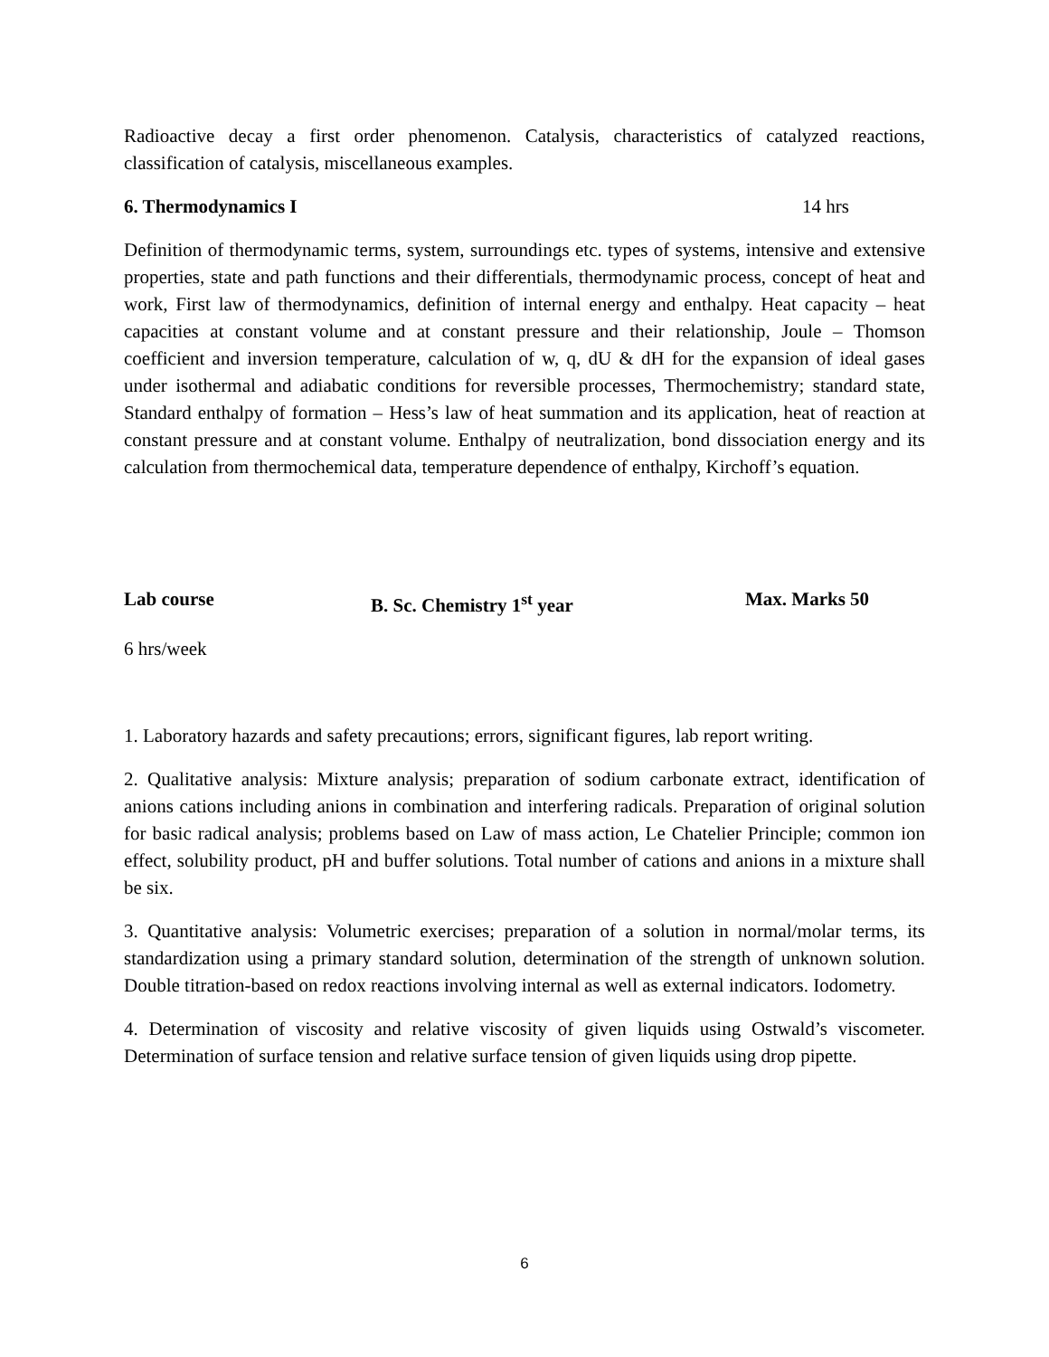Radioactive decay a first order phenomenon. Catalysis, characteristics of catalyzed reactions, classification of catalysis, miscellaneous examples.
6. Thermodynamics I 14 hrs
Definition of thermodynamic terms, system, surroundings etc. types of systems, intensive and extensive properties, state and path functions and their differentials, thermodynamic process, concept of heat and work, First law of thermodynamics, definition of internal energy and enthalpy. Heat capacity – heat capacities at constant volume and at constant pressure and their relationship, Joule – Thomson coefficient and inversion temperature, calculation of w, q, dU & dH for the expansion of ideal gases under isothermal and adiabatic conditions for reversible processes, Thermochemistry; standard state, Standard enthalpy of formation – Hess’s law of heat summation and its application, heat of reaction at constant pressure and at constant volume. Enthalpy of neutralization, bond dissociation energy and its calculation from thermochemical data, temperature dependence of enthalpy, Kirchoff’s equation.
Lab course B. Sc. Chemistry 1<sup>st</sup> year Max. Marks 50
6 hrs/week
1. Laboratory hazards and safety precautions; errors, significant figures, lab report writing.
2. Qualitative analysis: Mixture analysis; preparation of sodium carbonate extract, identification of anions cations including anions in combination and interfering radicals. Preparation of original solution for basic radical analysis; problems based on Law of mass action, Le Chatelier Principle; common ion effect, solubility product, pH and buffer solutions. Total number of cations and anions in a mixture shall be six.
3. Quantitative analysis: Volumetric exercises; preparation of a solution in normal/molar terms, its standardization using a primary standard solution, determination of the strength of unknown solution. Double titration-based on redox reactions involving internal as well as external indicators. Iodometry.
4. Determination of viscosity and relative viscosity of given liquids using Ostwald’s viscometer. Determination of surface tension and relative surface tension of given liquids using drop pipette.
6